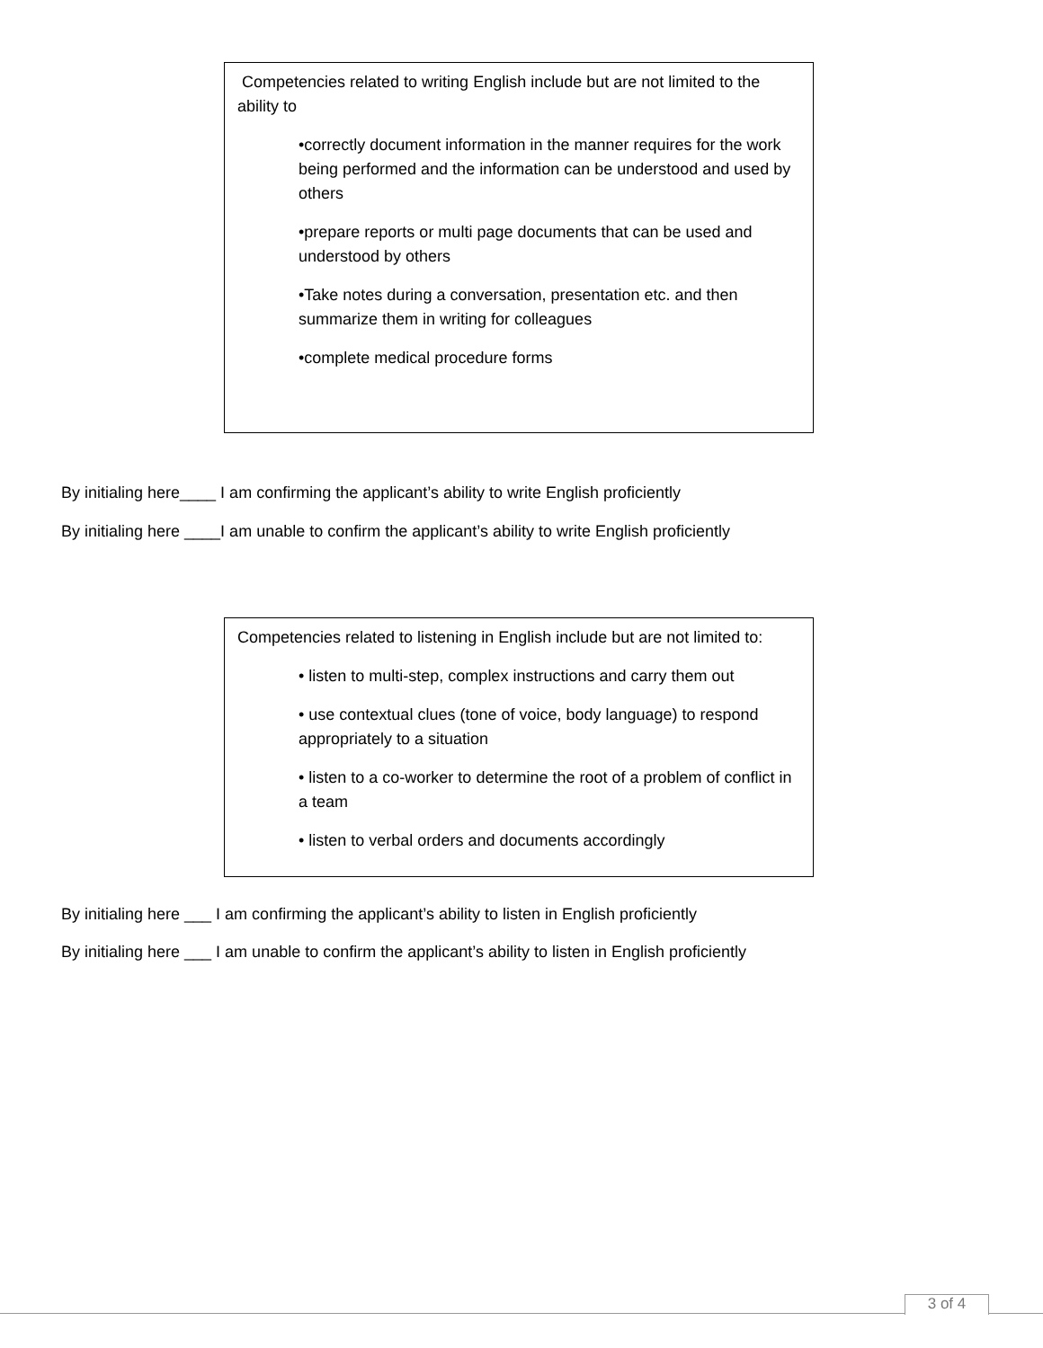Competencies related to writing English include but are not limited to the ability to
•correctly document information in the manner requires for the work being performed and the information can be understood and used by others
•prepare reports or multi page documents that can be used and understood by others
•Take notes during a conversation, presentation etc. and then summarize them in writing for colleagues
•complete medical procedure forms
By initialing here____ I am confirming the applicant’s ability to write English proficiently
By initialing here ____I am unable to confirm the applicant’s ability to write English proficiently
Competencies related to listening in English include but are not limited to:
• listen to multi-step, complex instructions and carry them out
• use contextual clues (tone of voice, body language) to respond appropriately to a situation
• listen to a co-worker to determine the root of a problem of conflict in a team
• listen to verbal orders and documents accordingly
By initialing here ___ I am confirming the applicant’s ability to listen in English proficiently
By initialing here ___ I am unable to confirm the applicant’s ability to listen in English proficiently
3 of 4